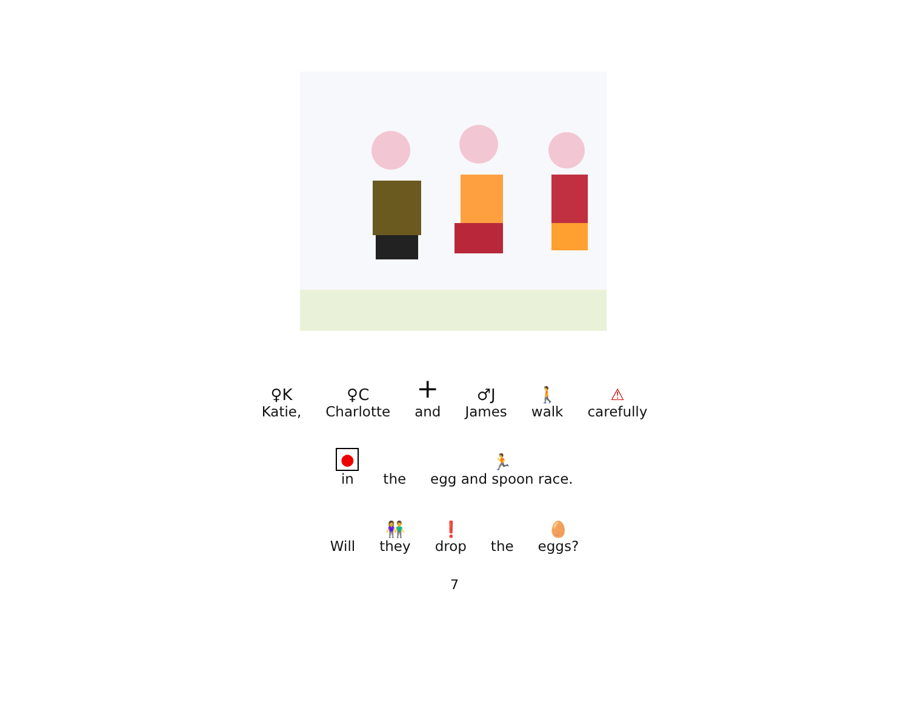♀K
Katie,
♀C
Charlotte
+
and
♂J
James
🚶
walk
⚠
carefully
●
in
the
🏃
egg and spoon race.
Will
👫
they
❗
drop
the
🥚
eggs?
7